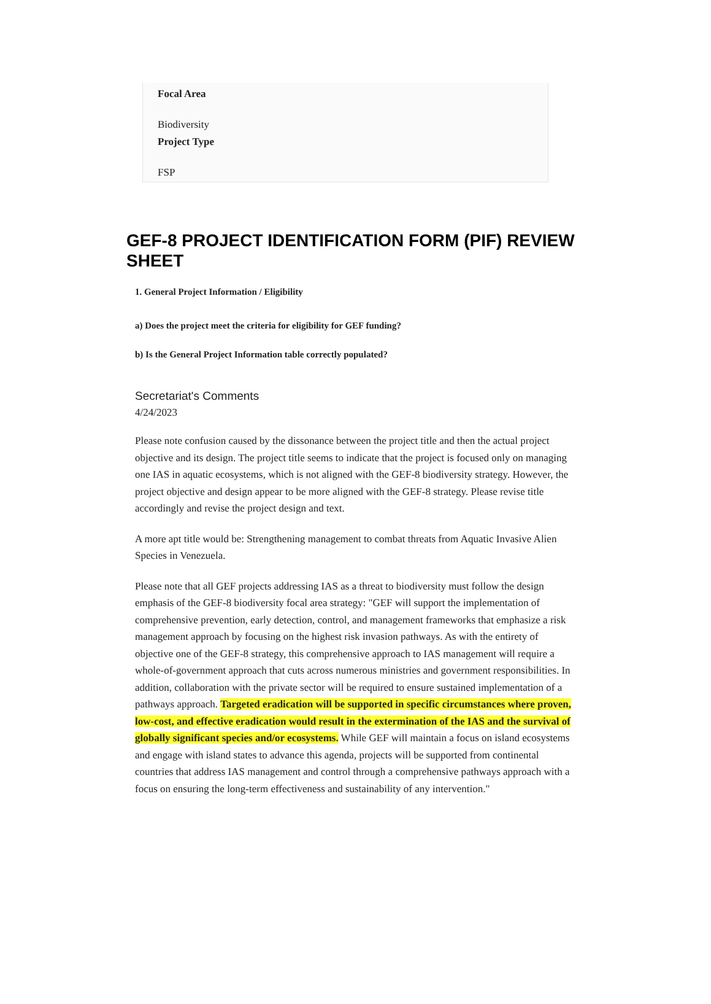Focal Area
Biodiversity
Project Type
FSP
GEF-8 PROJECT IDENTIFICATION FORM (PIF) REVIEW SHEET
1. General Project Information / Eligibility
a) Does the project meet the criteria for eligibility for GEF funding?
b) Is the General Project Information table correctly populated?
Secretariat's Comments
4/24/2023
Please note confusion caused by the dissonance between the project title and then the actual project objective and its design. The project title seems to indicate that the project is focused only on managing one IAS in aquatic ecosystems, which is not aligned with the GEF-8 biodiversity strategy. However, the project objective and design appear to be more aligned with the GEF-8 strategy. Please revise title accordingly and revise the project design and text.
A more apt title would be: Strengthening management to combat threats from Aquatic Invasive Alien Species in Venezuela.
Please note that all GEF projects addressing IAS as a threat to biodiversity must follow the design emphasis of the GEF-8 biodiversity focal area strategy: "GEF will support the implementation of comprehensive prevention, early detection, control, and management frameworks that emphasize a risk management approach by focusing on the highest risk invasion pathways. As with the entirety of objective one of the GEF-8 strategy, this comprehensive approach to IAS management will require a whole-of-government approach that cuts across numerous ministries and government responsibilities. In addition, collaboration with the private sector will be required to ensure sustained implementation of a pathways approach. Targeted eradication will be supported in specific circumstances where proven, low-cost, and effective eradication would result in the extermination of the IAS and the survival of globally significant species and/or ecosystems. While GEF will maintain a focus on island ecosystems and engage with island states to advance this agenda, projects will be supported from continental countries that address IAS management and control through a comprehensive pathways approach with a focus on ensuring the long-term effectiveness and sustainability of any intervention."